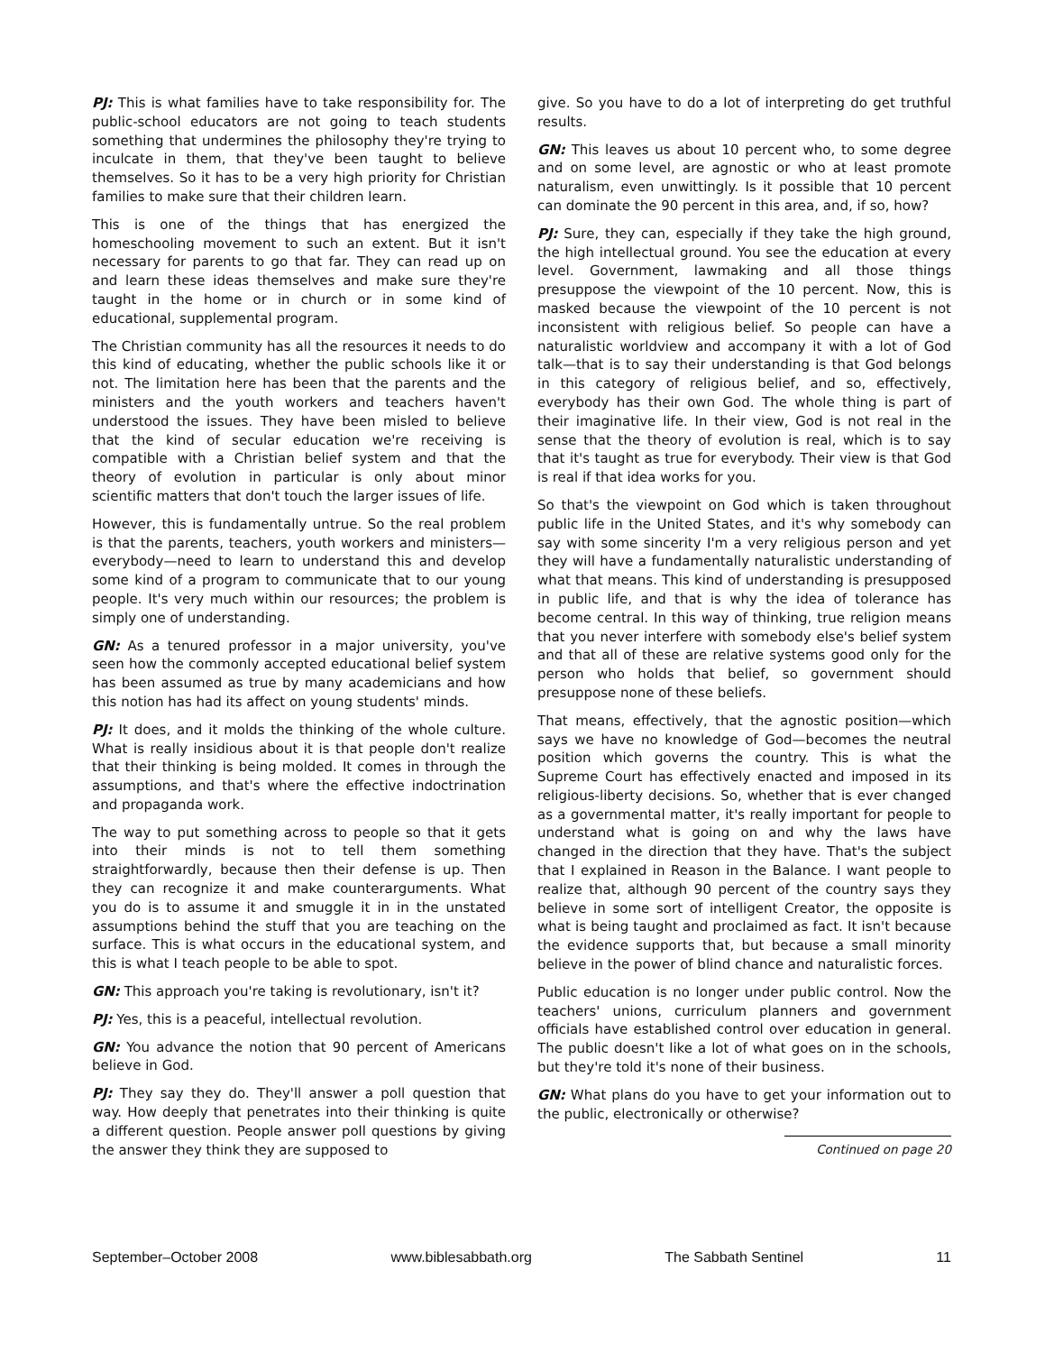PJ: This is what families have to take responsibility for. The public-school educators are not going to teach students something that undermines the philosophy they're trying to inculcate in them, that they've been taught to believe themselves. So it has to be a very high priority for Christian families to make sure that their children learn.
This is one of the things that has energized the homeschooling movement to such an extent. But it isn't necessary for parents to go that far. They can read up on and learn these ideas themselves and make sure they're taught in the home or in church or in some kind of educational, supplemental program.
The Christian community has all the resources it needs to do this kind of educating, whether the public schools like it or not. The limitation here has been that the parents and the ministers and the youth workers and teachers haven't understood the issues. They have been misled to believe that the kind of secular education we're receiving is compatible with a Christian belief system and that the theory of evolution in particular is only about minor scientific matters that don't touch the larger issues of life.
However, this is fundamentally untrue. So the real problem is that the parents, teachers, youth workers and ministers—everybody—need to learn to understand this and develop some kind of a program to communicate that to our young people. It's very much within our resources; the problem is simply one of understanding.
GN: As a tenured professor in a major university, you've seen how the commonly accepted educational belief system has been assumed as true by many academicians and how this notion has had its affect on young students' minds.
PJ: It does, and it molds the thinking of the whole culture. What is really insidious about it is that people don't realize that their thinking is being molded. It comes in through the assumptions, and that's where the effective indoctrination and propaganda work.
The way to put something across to people so that it gets into their minds is not to tell them something straightforwardly, because then their defense is up. Then they can recognize it and make counterarguments. What you do is to assume it and smuggle it in in the unstated assumptions behind the stuff that you are teaching on the surface. This is what occurs in the educational system, and this is what I teach people to be able to spot.
GN: This approach you're taking is revolutionary, isn't it?
PJ: Yes, this is a peaceful, intellectual revolution.
GN: You advance the notion that 90 percent of Americans believe in God.
PJ: They say they do. They'll answer a poll question that way. How deeply that penetrates into their thinking is quite a different question. People answer poll questions by giving the answer they think they are supposed to
give. So you have to do a lot of interpreting do get truthful results.
GN: This leaves us about 10 percent who, to some degree and on some level, are agnostic or who at least promote naturalism, even unwittingly. Is it possible that 10 percent can dominate the 90 percent in this area, and, if so, how?
PJ: Sure, they can, especially if they take the high ground, the high intellectual ground. You see the education at every level. Government, lawmaking and all those things presuppose the viewpoint of the 10 percent. Now, this is masked because the viewpoint of the 10 percent is not inconsistent with religious belief. So people can have a naturalistic worldview and accompany it with a lot of God talk—that is to say their understanding is that God belongs in this category of religious belief, and so, effectively, everybody has their own God. The whole thing is part of their imaginative life. In their view, God is not real in the sense that the theory of evolution is real, which is to say that it's taught as true for everybody. Their view is that God is real if that idea works for you.
So that's the viewpoint on God which is taken throughout public life in the United States, and it's why somebody can say with some sincerity I'm a very religious person and yet they will have a fundamentally naturalistic understanding of what that means. This kind of understanding is presupposed in public life, and that is why the idea of tolerance has become central. In this way of thinking, true religion means that you never interfere with somebody else's belief system and that all of these are relative systems good only for the person who holds that belief, so government should presuppose none of these beliefs.
That means, effectively, that the agnostic position—which says we have no knowledge of God—becomes the neutral position which governs the country. This is what the Supreme Court has effectively enacted and imposed in its religious-liberty decisions. So, whether that is ever changed as a governmental matter, it's really important for people to understand what is going on and why the laws have changed in the direction that they have. That's the subject that I explained in Reason in the Balance. I want people to realize that, although 90 percent of the country says they believe in some sort of intelligent Creator, the opposite is what is being taught and proclaimed as fact. It isn't because the evidence supports that, but because a small minority believe in the power of blind chance and naturalistic forces.
Public education is no longer under public control. Now the teachers' unions, curriculum planners and government officials have established control over education in general. The public doesn't like a lot of what goes on in the schools, but they're told it's none of their business.
GN: What plans do you have to get your information out to the public, electronically or otherwise?
Continued on page 20
September–October 2008 www.biblesabbath.org The Sabbath Sentinel 11